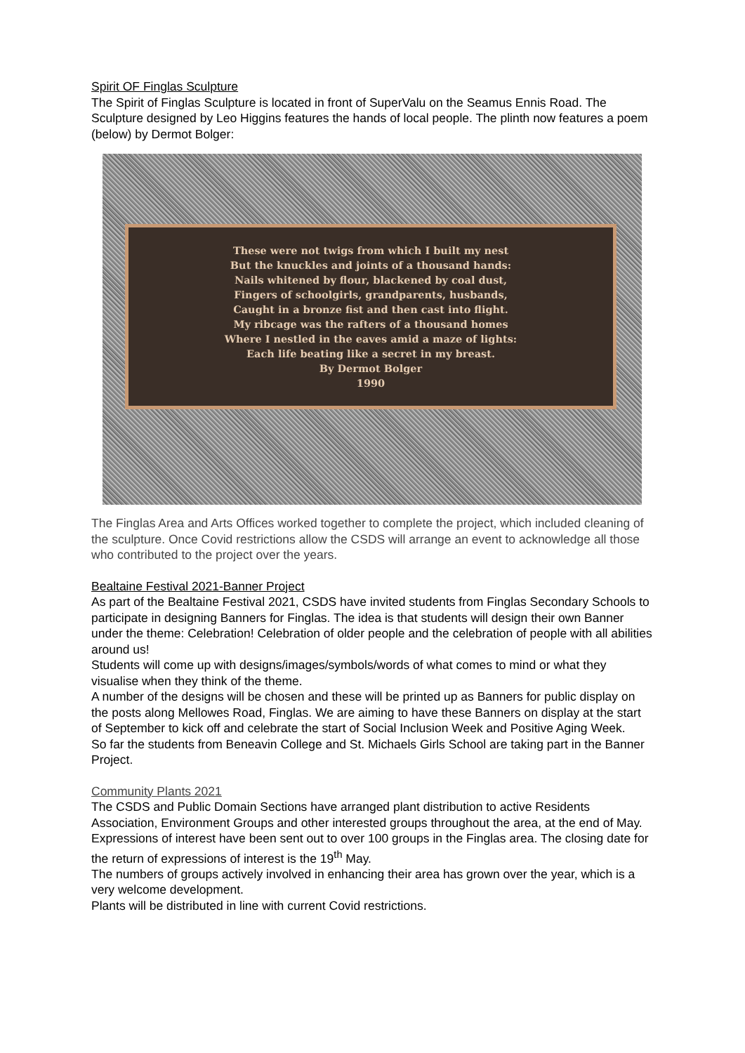Spirit OF Finglas Sculpture
The Spirit of Finglas Sculpture is located in front of SuperValu on the Seamus Ennis Road. The Sculpture designed by Leo Higgins features the hands of local people. The plinth now features a poem (below) by Dermot Bolger:
These were not twigs from which I built my nest
But the knuckles and joints of a thousand hands:
Nails whitened by flour, blackened by coal dust,
Fingers of schoolgirls, grandparents, husbands,
Caught in a bronze fist and then cast into flight.
My ribcage was the rafters of a thousand homes
Where I nestled in the eaves amid a maze of lights:
Each life beating like a secret in my breast.
By Dermot Bolger
1990
The Finglas Area and Arts Offices worked together to complete the project, which included cleaning of the sculpture. Once Covid restrictions allow the CSDS will arrange an event to acknowledge all those who contributed to the project over the years.
Bealtaine Festival 2021-Banner Project
As part of the Bealtaine Festival 2021, CSDS have invited students from Finglas Secondary Schools to participate in designing Banners for Finglas. The idea is that students will design their own Banner under the theme: Celebration! Celebration of older people and the celebration of people with all abilities around us!
Students will come up with designs/images/symbols/words of what comes to mind or what they visualise when they think of the theme.
A number of the designs will be chosen and these will be printed up as Banners for public display on the posts along Mellowes Road, Finglas. We are aiming to have these Banners on display at the start of September to kick off and celebrate the start of Social Inclusion Week and Positive Aging Week.
So far the students from Beneavin College and St. Michaels Girls School are taking part in the Banner Project.
Community Plants 2021
The CSDS and Public Domain Sections have arranged plant distribution to active Residents Association, Environment Groups and other interested groups throughout the area, at the end of May. Expressions of interest have been sent out to over 100 groups in the Finglas area. The closing date for the return of expressions of interest is the 19<sup>th</sup> May.
The numbers of groups actively involved in enhancing their area has grown over the year, which is a very welcome development.
Plants will be distributed in line with current Covid restrictions.